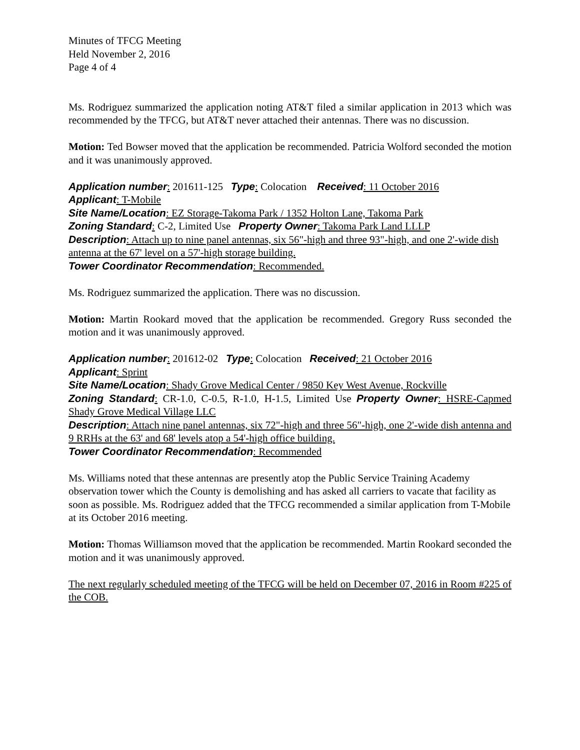Minutes of TFCG Meeting
Held November 2, 2016
Page 4 of 4
Ms. Rodriguez summarized the application noting AT&T filed a similar application in 2013 which was recommended by the TFCG, but AT&T never attached their antennas. There was no discussion.
Motion: Ted Bowser moved that the application be recommended. Patricia Wolford seconded the motion and it was unanimously approved.
Application number: 201611-125 Type: Colocation Received: 11 October 2016
Applicant: T-Mobile
Site Name/Location: EZ Storage-Takoma Park / 1352 Holton Lane, Takoma Park
Zoning Standard: C-2, Limited Use Property Owner: Takoma Park Land LLLP
Description: Attach up to nine panel antennas, six 56"-high and three 93"-high, and one 2'-wide dish antenna at the 67' level on a 57'-high storage building.
Tower Coordinator Recommendation: Recommended.
Ms. Rodriguez summarized the application. There was no discussion.
Motion: Martin Rookard moved that the application be recommended. Gregory Russ seconded the motion and it was unanimously approved.
Application number: 201612-02 Type: Colocation Received: 21 October 2016
Applicant: Sprint
Site Name/Location: Shady Grove Medical Center / 9850 Key West Avenue, Rockville
Zoning Standard: CR-1.0, C-0.5, R-1.0, H-1.5, Limited Use Property Owner: HSRE-Capmed Shady Grove Medical Village LLC
Description: Attach nine panel antennas, six 72"-high and three 56"-high, one 2'-wide dish antenna and 9 RRHs at the 63' and 68' levels atop a 54'-high office building.
Tower Coordinator Recommendation: Recommended
Ms. Williams noted that these antennas are presently atop the Public Service Training Academy observation tower which the County is demolishing and has asked all carriers to vacate that facility as soon as possible. Ms. Rodriguez added that the TFCG recommended a similar application from T-Mobile at its October 2016 meeting.
Motion: Thomas Williamson moved that the application be recommended. Martin Rookard seconded the motion and it was unanimously approved.
The next regularly scheduled meeting of the TFCG will be held on December 07, 2016 in Room #225 of the COB.